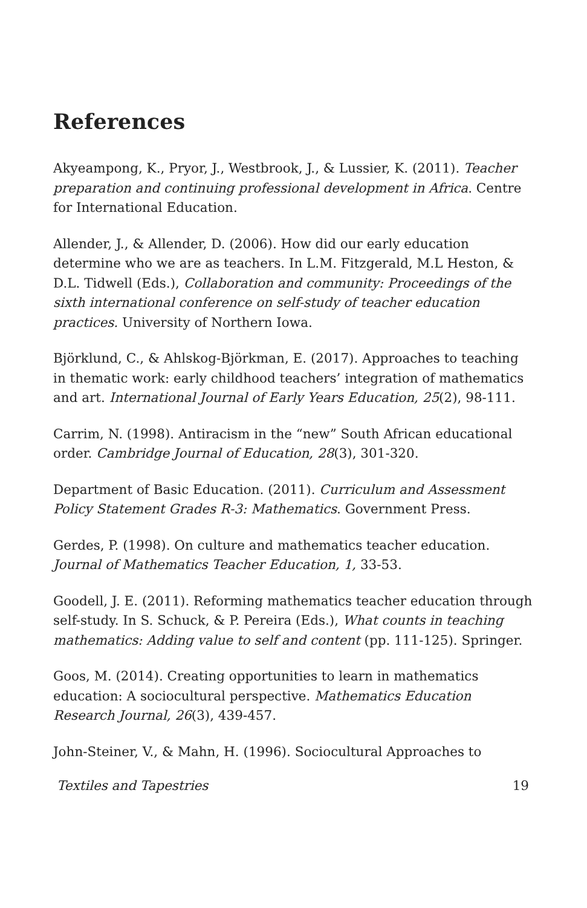References
Akyeampong, K., Pryor, J., Westbrook, J., & Lussier, K. (2011). Teacher preparation and continuing professional development in Africa. Centre for International Education.
Allender, J., & Allender, D. (2006). How did our early education determine who we are as teachers. In L.M. Fitzgerald, M.L Heston, & D.L. Tidwell (Eds.), Collaboration and community: Proceedings of the sixth international conference on self-study of teacher education practices. University of Northern Iowa.
Björklund, C., & Ahlskog-Björkman, E. (2017). Approaches to teaching in thematic work: early childhood teachers’ integration of mathematics and art. International Journal of Early Years Education, 25(2), 98-111.
Carrim, N. (1998). Antiracism in the “new” South African educational order. Cambridge Journal of Education, 28(3), 301-320.
Department of Basic Education. (2011). Curriculum and Assessment Policy Statement Grades R-3: Mathematics. Government Press.
Gerdes, P. (1998). On culture and mathematics teacher education. Journal of Mathematics Teacher Education, 1, 33-53.
Goodell, J. E. (2011). Reforming mathematics teacher education through self-study. In S. Schuck, & P. Pereira (Eds.), What counts in teaching mathematics: Adding value to self and content (pp. 111-125). Springer.
Goos, M. (2014). Creating opportunities to learn in mathematics education: A sociocultural perspective. Mathematics Education Research Journal, 26(3), 439-457.
John-Steiner, V., & Mahn, H. (1996). Sociocultural Approaches to
Textiles and Tapestries 19